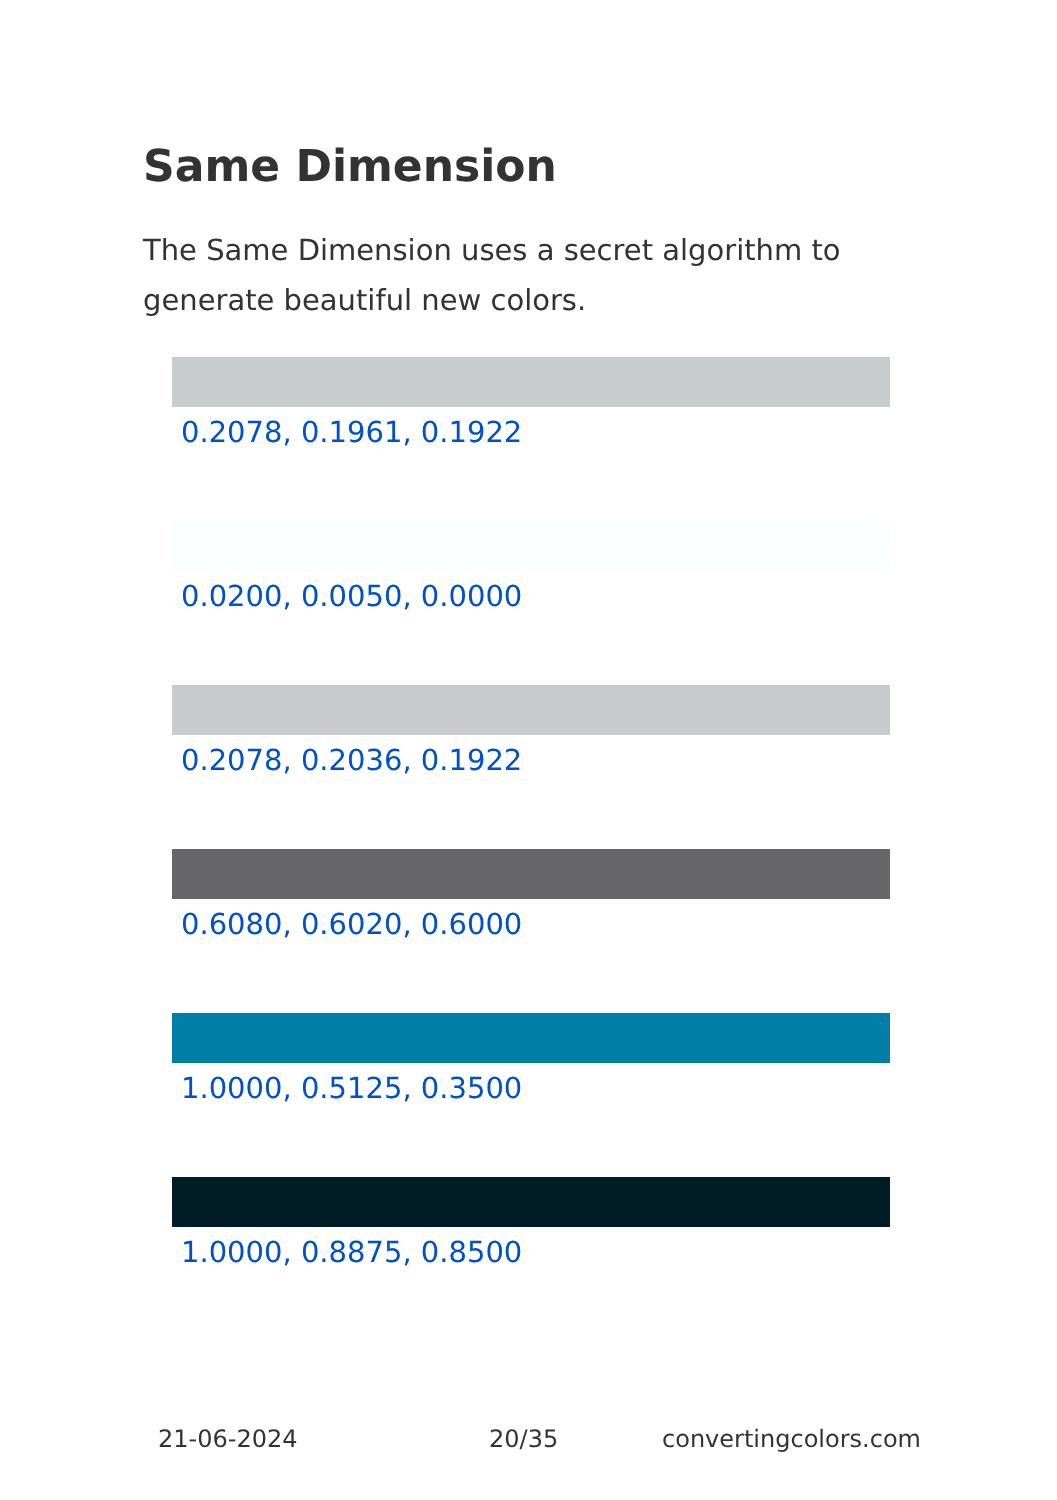Same Dimension
The Same Dimension uses a secret algorithm to generate beautiful new colors.
0.2078, 0.1961, 0.1922
0.0200, 0.0050, 0.0000
0.2078, 0.2036, 0.1922
0.6080, 0.6020, 0.6000
1.0000, 0.5125, 0.3500
1.0000, 0.8875, 0.8500
21-06-2024 20/35 convertingcolors.com